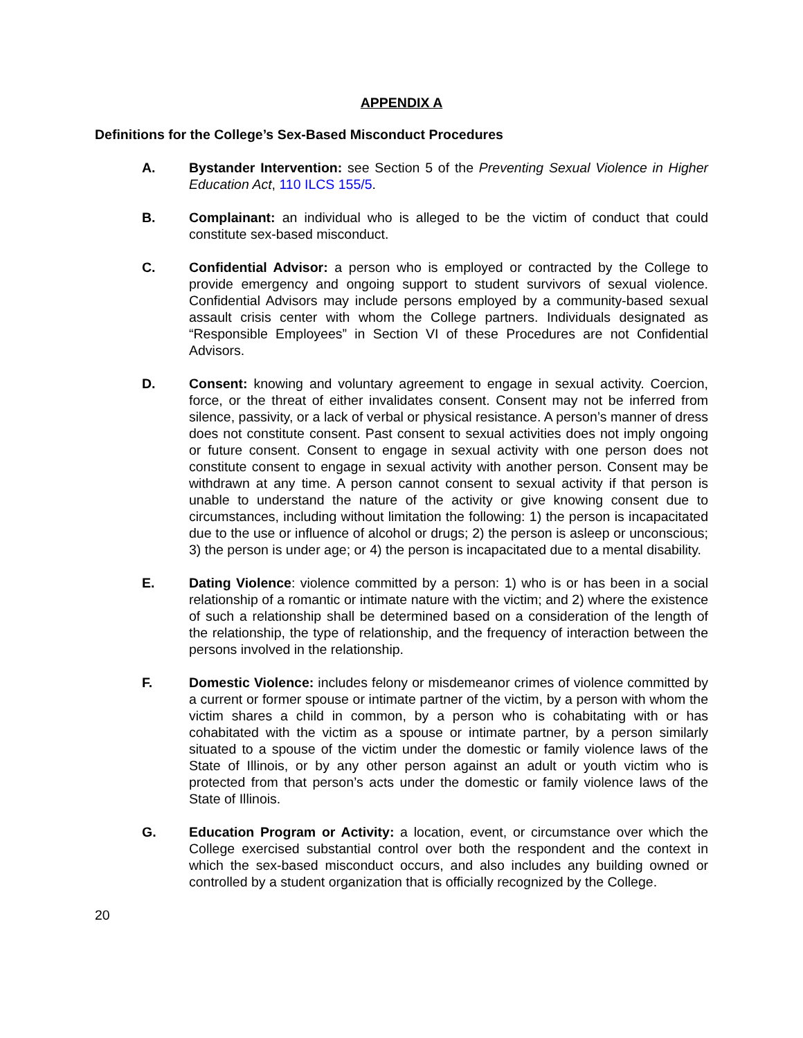APPENDIX A
Definitions for the College’s Sex-Based Misconduct Procedures
A. Bystander Intervention: see Section 5 of the Preventing Sexual Violence in Higher Education Act, 110 ILCS 155/5.
B. Complainant: an individual who is alleged to be the victim of conduct that could constitute sex-based misconduct.
C. Confidential Advisor: a person who is employed or contracted by the College to provide emergency and ongoing support to student survivors of sexual violence. Confidential Advisors may include persons employed by a community-based sexual assault crisis center with whom the College partners. Individuals designated as “Responsible Employees” in Section VI of these Procedures are not Confidential Advisors.
D. Consent: knowing and voluntary agreement to engage in sexual activity. Coercion, force, or the threat of either invalidates consent. Consent may not be inferred from silence, passivity, or a lack of verbal or physical resistance. A person’s manner of dress does not constitute consent. Past consent to sexual activities does not imply ongoing or future consent. Consent to engage in sexual activity with one person does not constitute consent to engage in sexual activity with another person. Consent may be withdrawn at any time. A person cannot consent to sexual activity if that person is unable to understand the nature of the activity or give knowing consent due to circumstances, including without limitation the following: 1) the person is incapacitated due to the use or influence of alcohol or drugs; 2) the person is asleep or unconscious; 3) the person is under age; or 4) the person is incapacitated due to a mental disability.
E. Dating Violence: violence committed by a person: 1) who is or has been in a social relationship of a romantic or intimate nature with the victim; and 2) where the existence of such a relationship shall be determined based on a consideration of the length of the relationship, the type of relationship, and the frequency of interaction between the persons involved in the relationship.
F. Domestic Violence: includes felony or misdemeanor crimes of violence committed by a current or former spouse or intimate partner of the victim, by a person with whom the victim shares a child in common, by a person who is cohabitating with or has cohabitated with the victim as a spouse or intimate partner, by a person similarly situated to a spouse of the victim under the domestic or family violence laws of the State of Illinois, or by any other person against an adult or youth victim who is protected from that person’s acts under the domestic or family violence laws of the State of Illinois.
G. Education Program or Activity: a location, event, or circumstance over which the College exercised substantial control over both the respondent and the context in which the sex-based misconduct occurs, and also includes any building owned or controlled by a student organization that is officially recognized by the College.
20